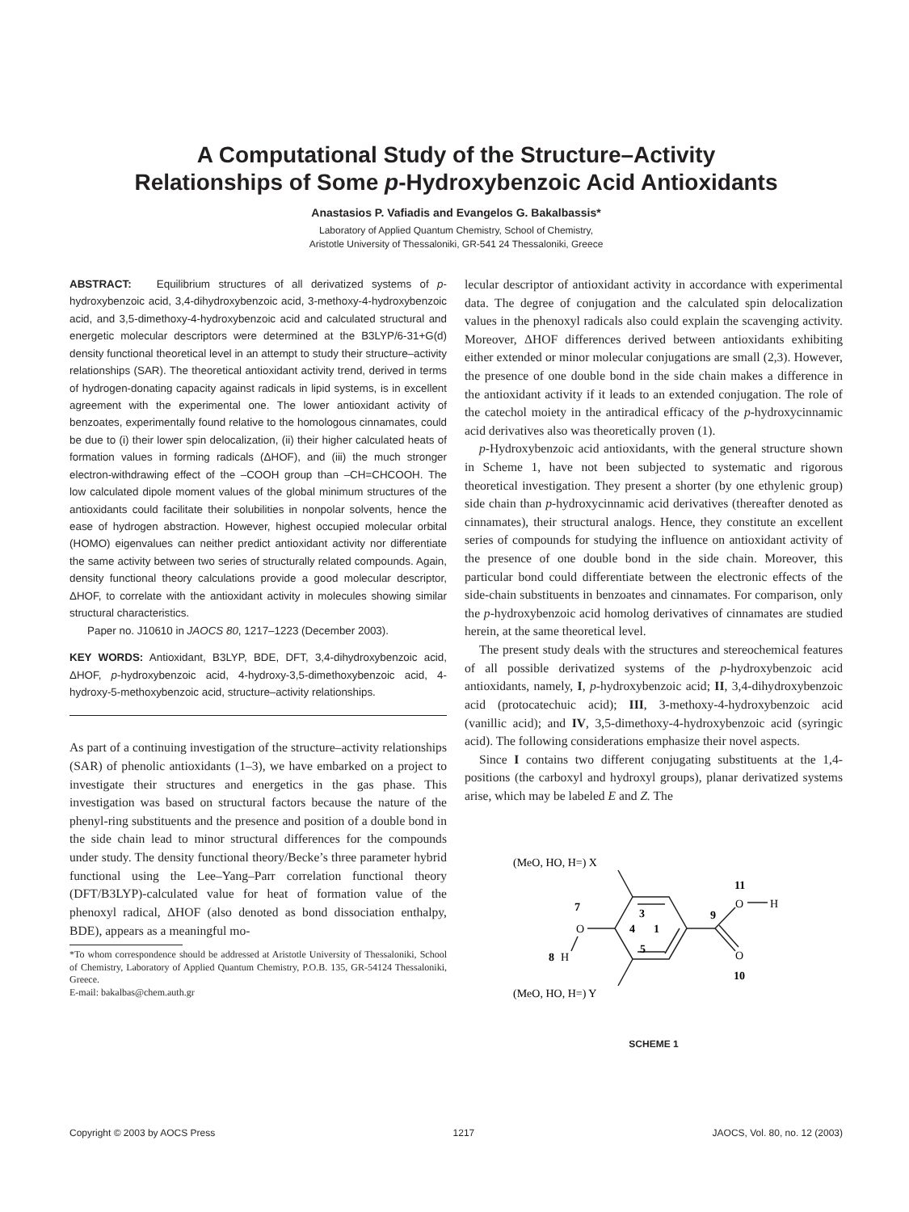A Computational Study of the Structure–Activity
Relationships of Some p-Hydroxybenzoic Acid Antioxidants
Anastasios P. Vafiadis and Evangelos G. Bakalbassis*
Laboratory of Applied Quantum Chemistry, School of Chemistry,
Aristotle University of Thessaloniki, GR-541 24 Thessaloniki, Greece
ABSTRACT: Equilibrium structures of all derivatized systems of p-hydroxybenzoic acid, 3,4-dihydroxybenzoic acid, 3-methoxy-4-hydroxybenzoic acid, and 3,5-dimethoxy-4-hydroxybenzoic acid and calculated structural and energetic molecular descriptors were determined at the B3LYP/6-31+G(d) density functional theoretical level in an attempt to study their structure–activity relationships (SAR). The theoretical antioxidant activity trend, derived in terms of hydrogen-donating capacity against radicals in lipid systems, is in excellent agreement with the experimental one. The lower antioxidant activity of benzoates, experimentally found relative to the homologous cinnamates, could be due to (i) their lower spin delocalization, (ii) their higher calculated heats of formation values in forming radicals (ΔHOF), and (iii) the much stronger electron-withdrawing effect of the –COOH group than –CH=CHCOOH. The low calculated dipole moment values of the global minimum structures of the antioxidants could facilitate their solubilities in nonpolar solvents, hence the ease of hydrogen abstraction. However, highest occupied molecular orbital (HOMO) eigenvalues can neither predict antioxidant activity nor differentiate the same activity between two series of structurally related compounds. Again, density functional theory calculations provide a good molecular descriptor, ΔHOF, to correlate with the antioxidant activity in molecules showing similar structural characteristics.
Paper no. J10610 in JAOCS 80, 1217–1223 (December 2003).
KEY WORDS: Antioxidant, B3LYP, BDE, DFT, 3,4-dihydroxybenzoic acid, ΔHOF, p-hydroxybenzoic acid, 4-hydroxy-3,5-dimethoxybenzoic acid, 4-hydroxy-5-methoxybenzoic acid, structure–activity relationships.
As part of a continuing investigation of the structure–activity relationships (SAR) of phenolic antioxidants (1–3), we have embarked on a project to investigate their structures and energetics in the gas phase. This investigation was based on structural factors because the nature of the phenyl-ring substituents and the presence and position of a double bond in the side chain lead to minor structural differences for the compounds under study. The density functional theory/Becke’s three parameter hybrid functional using the Lee–Yang–Parr correlation functional theory (DFT/B3LYP)-calculated value for heat of formation value of the phenoxyl radical, ΔHOF (also denoted as bond dissociation enthalpy, BDE), appears as a meaningful mo-
*To whom correspondence should be addressed at Aristotle University of Thessaloniki, School of Chemistry, Laboratory of Applied Quantum Chemistry, P.O.B. 135, GR-54124 Thessaloniki, Greece.
E-mail: bakalbas@chem.auth.gr
lecular descriptor of antioxidant activity in accordance with experimental data. The degree of conjugation and the calculated spin delocalization values in the phenoxyl radicals also could explain the scavenging activity. Moreover, ΔHOF differences derived between antioxidants exhibiting either extended or minor molecular conjugations are small (2,3). However, the presence of one double bond in the side chain makes a difference in the antioxidant activity if it leads to an extended conjugation. The role of the catechol moiety in the antiradical efficacy of the p-hydroxycinnamic acid derivatives also was theoretically proven (1).
p-Hydroxybenzoic acid antioxidants, with the general structure shown in Scheme 1, have not been subjected to systematic and rigorous theoretical investigation. They present a shorter (by one ethylenic group) side chain than p-hydroxycinnamic acid derivatives (thereafter denoted as cinnamates), their structural analogs. Hence, they constitute an excellent series of compounds for studying the influence on antioxidant activity of the presence of one double bond in the side chain. Moreover, this particular bond could differentiate between the electronic effects of the side-chain substituents in benzoates and cinnamates. For comparison, only the p-hydroxybenzoic acid homolog derivatives of cinnamates are studied herein, at the same theoretical level.
The present study deals with the structures and stereochemical features of all possible derivatized systems of the p-hydroxybenzoic acid antioxidants, namely, I, p-hydroxybenzoic acid; II, 3,4-dihydroxybenzoic acid (protocatechuic acid); III, 3-methoxy-4-hydroxybenzoic acid (vanillic acid); and IV, 3,5-dimethoxy-4-hydroxybenzoic acid (syringic acid). The following considerations emphasize their novel aspects.
Since I contains two different conjugating substituents at the 1,4-positions (the carboxyl and hydroxyl groups), planar derivatized systems arise, which may be labeled E and Z. The
(MeO, HO, H=) X
(MeO, HO, H=) Y
O
H
O
H
O
7
8
3
4
1
5
9
11
10
SCHEME 1
Copyright © 2003 by AOCS Press 1217 JAOCS, Vol. 80, no. 12 (2003)